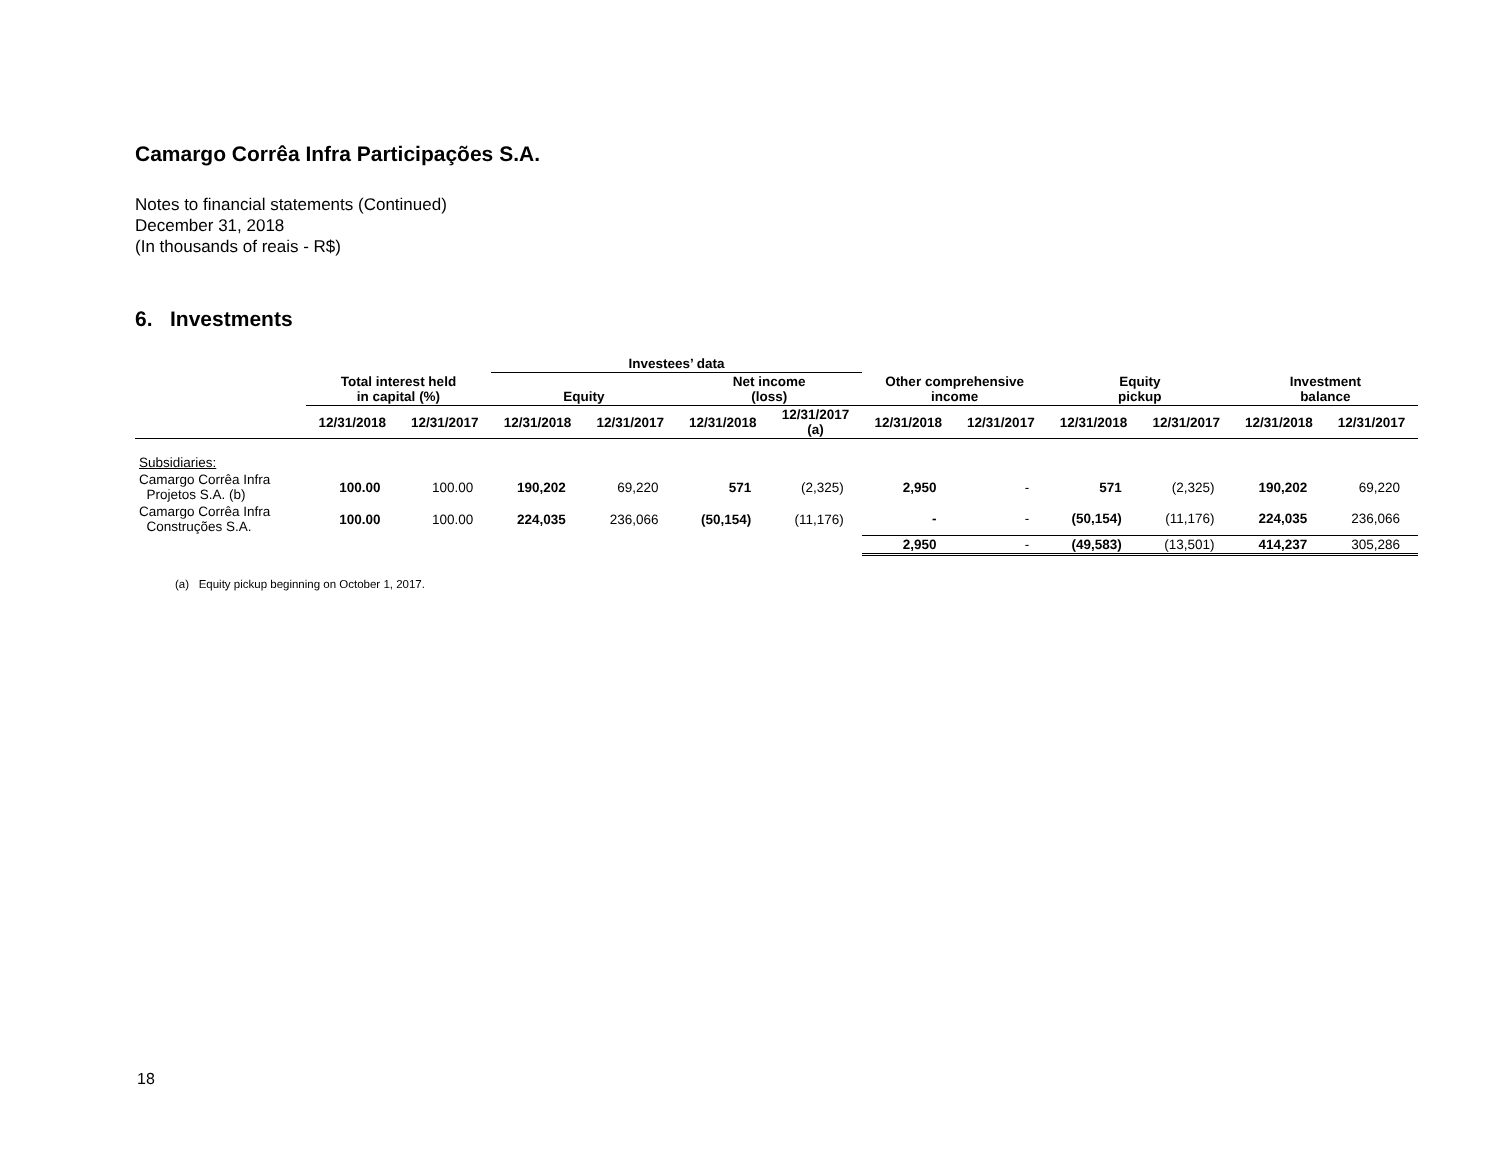Camargo Corrêa Infra Participações S.A.
Notes to financial statements (Continued)
December 31, 2018
(In thousands of reais - R$)
6. Investments
| | | | Investees’ data | | | | | | | | | |
| --- | --- | --- | --- | --- | --- | --- | --- | --- | --- | --- | --- | --- |
| | Total interest held in capital (%) | | Equity | | Net income (loss) | | Other comprehensive income | | Equity pickup | | Investment balance | |
| | 12/31/2018 | 12/31/2017 | 12/31/2018 | 12/31/2017 | 12/31/2018 | 12/31/2017 (a) | 12/31/2018 | 12/31/2017 | 12/31/2018 | 12/31/2017 | 12/31/2018 | 12/31/2017 |
| Subsidiaries: | | | | | | | | | | | | |
| Camargo Corrêa Infra Projetos S.A. (b) | 100.00 | 100.00 | 190,202 | 69,220 | 571 | (2,325) | 2,950 | - | 571 | (2,325) | 190,202 | 69,220 |
| Camargo Corrêa Infra Construções S.A. | 100.00 | 100.00 | 224,035 | 236,066 | (50,154) | (11,176) | - | - | (50,154) | (11,176) | 224,035 | 236,066 |
| | | | | | | | 2,950 | - | (49,583) | (13,501) | 414,237 | 305,286 |
(a) Equity pickup beginning on October 1, 2017.
18